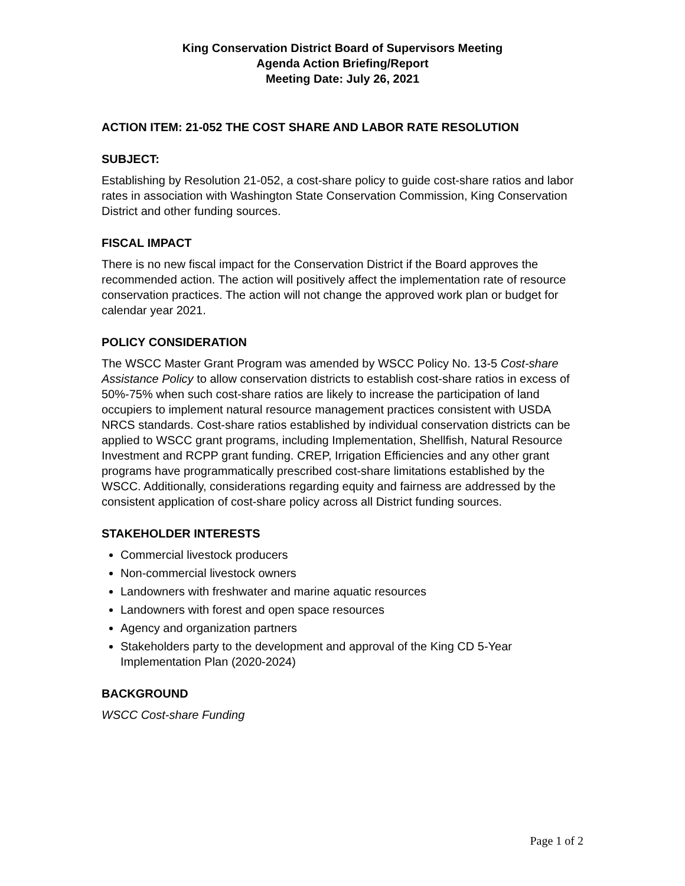King Conservation District Board of Supervisors Meeting
Agenda Action Briefing/Report
Meeting Date: July 26, 2021
ACTION ITEM: 21-052 THE COST SHARE AND LABOR RATE RESOLUTION
SUBJECT:
Establishing by Resolution 21-052, a cost-share policy to guide cost-share ratios and labor rates in association with Washington State Conservation Commission, King Conservation District and other funding sources.
FISCAL IMPACT
There is no new fiscal impact for the Conservation District if the Board approves the recommended action. The action will positively affect the implementation rate of resource conservation practices. The action will not change the approved work plan or budget for calendar year 2021.
POLICY CONSIDERATION
The WSCC Master Grant Program was amended by WSCC Policy No. 13-5 Cost-share Assistance Policy to allow conservation districts to establish cost-share ratios in excess of 50%-75% when such cost-share ratios are likely to increase the participation of land occupiers to implement natural resource management practices consistent with USDA NRCS standards. Cost-share ratios established by individual conservation districts can be applied to WSCC grant programs, including Implementation, Shellfish, Natural Resource Investment and RCPP grant funding. CREP, Irrigation Efficiencies and any other grant programs have programmatically prescribed cost-share limitations established by the WSCC. Additionally, considerations regarding equity and fairness are addressed by the consistent application of cost-share policy across all District funding sources.
STAKEHOLDER INTERESTS
Commercial livestock producers
Non-commercial livestock owners
Landowners with freshwater and marine aquatic resources
Landowners with forest and open space resources
Agency and organization partners
Stakeholders party to the development and approval of the King CD 5-Year Implementation Plan (2020-2024)
BACKGROUND
WSCC Cost-share Funding
Page 1 of 2